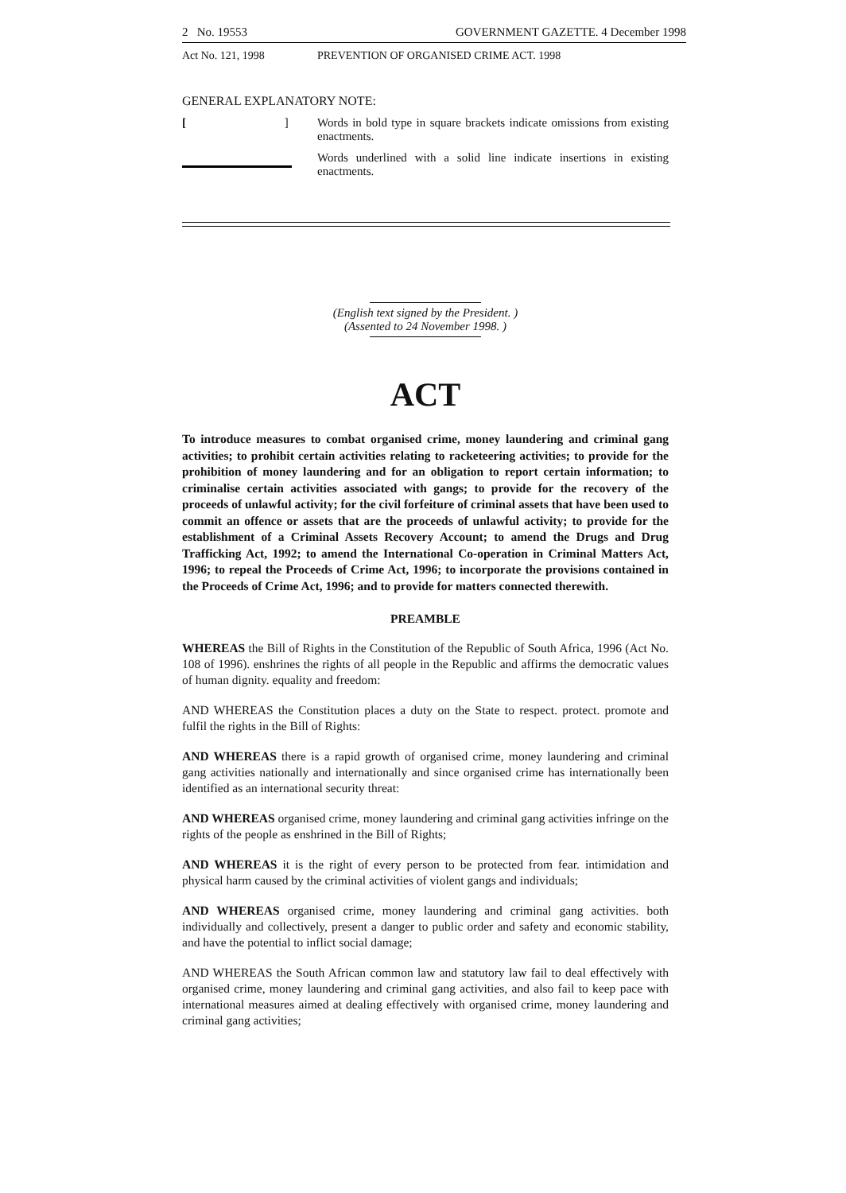2 No. 19553 GOVERNMENT GAZETTE. 4 December 1998
Act No. 121, 1998 PREVENTION OF ORGANISED CRIME ACT. 1998
GENERAL EXPLANATORY NOTE:
[ ] Words in bold type in square brackets indicate omissions from existing enactments.
Words underlined with a solid line indicate insertions in existing enactments.
(English text signed by the President. )
(Assented to 24 November 1998. )
ACT
To introduce measures to combat organised crime, money laundering and criminal gang activities; to prohibit certain activities relating to racketeering activities; to provide for the prohibition of money laundering and for an obligation to report certain information; to criminalise certain activities associated with gangs; to provide for the recovery of the proceeds of unlawful activity; for the civil forfeiture of criminal assets that have been used to commit an offence or assets that are the proceeds of unlawful activity; to provide for the establishment of a Criminal Assets Recovery Account; to amend the Drugs and Drug Trafficking Act, 1992; to amend the International Co-operation in Criminal Matters Act, 1996; to repeal the Proceeds of Crime Act, 1996; to incorporate the provisions contained in the Proceeds of Crime Act, 1996; and to provide for matters connected therewith.
PREAMBLE
WHEREAS the Bill of Rights in the Constitution of the Republic of South Africa, 1996 (Act No. 108 of 1996). enshrines the rights of all people in the Republic and affirms the democratic values of human dignity. equality and freedom:
AND WHEREAS the Constitution places a duty on the State to respect. protect. promote and fulfil the rights in the Bill of Rights:
AND WHEREAS there is a rapid growth of organised crime, money laundering and criminal gang activities nationally and internationally and since organised crime has internationally been identified as an international security threat:
AND WHEREAS organised crime, money laundering and criminal gang activities infringe on the rights of the people as enshrined in the Bill of Rights;
AND WHEREAS it is the right of every person to be protected from fear. intimidation and physical harm caused by the criminal activities of violent gangs and individuals;
AND WHEREAS organised crime, money laundering and criminal gang activities. both individually and collectively, present a danger to public order and safety and economic stability, and have the potential to inflict social damage;
AND WHEREAS the South African common law and statutory law fail to deal effectively with organised crime, money laundering and criminal gang activities, and also fail to keep pace with international measures aimed at dealing effectively with organised crime, money laundering and criminal gang activities;